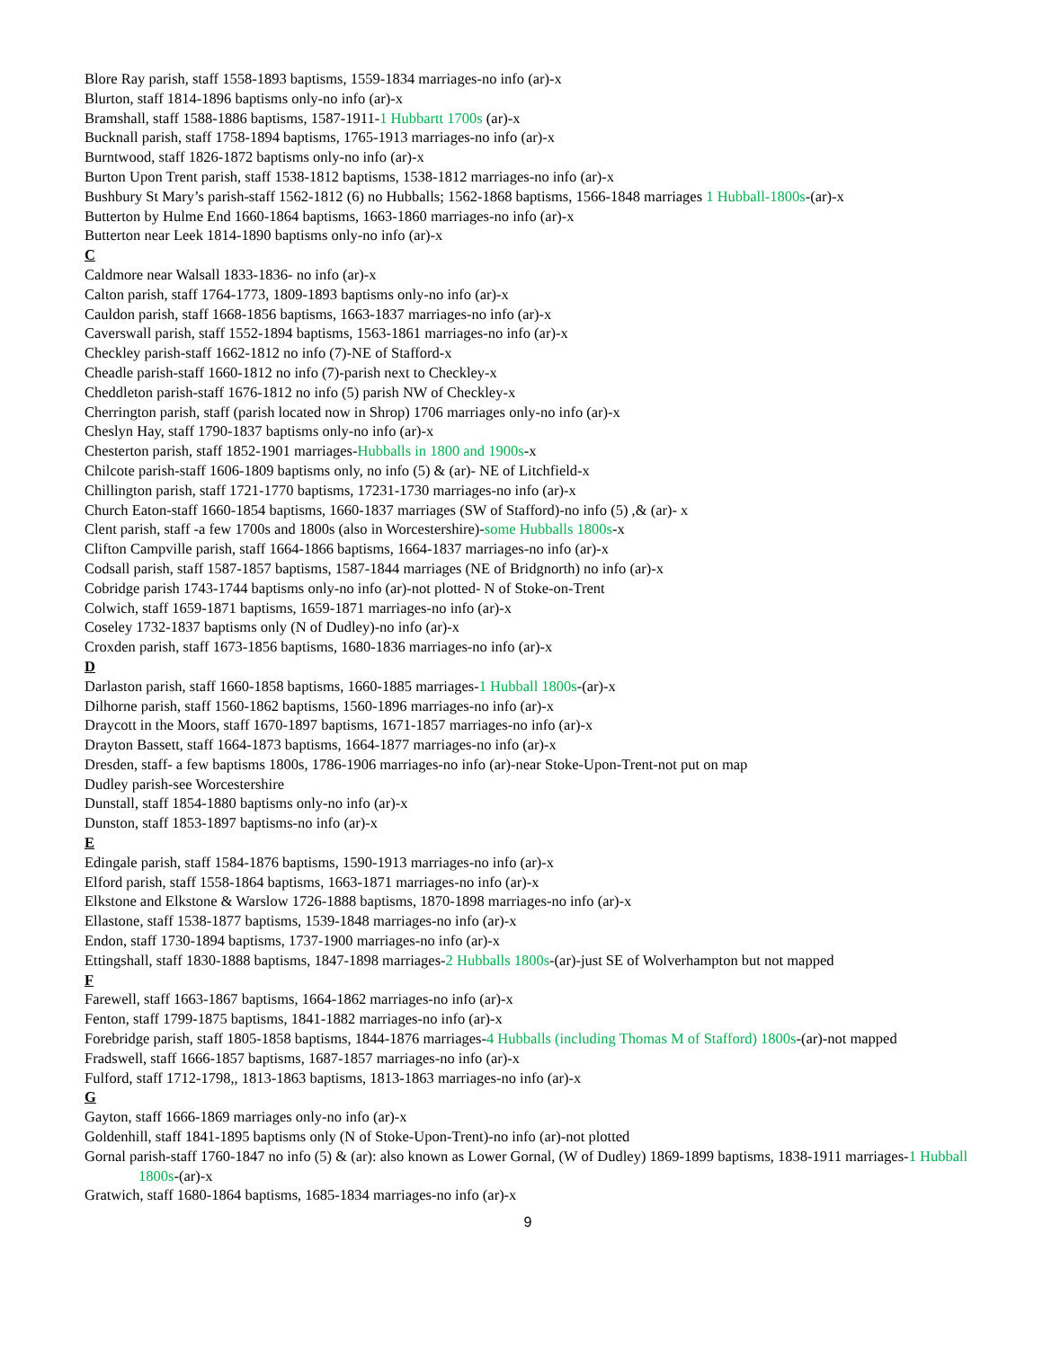Blore Ray parish, staff 1558-1893 baptisms, 1559-1834 marriages-no info (ar)-x
Blurton, staff 1814-1896 baptisms only-no info (ar)-x
Bramshall, staff 1588-1886 baptisms, 1587-1911-1 Hubbartt 1700s (ar)-x
Bucknall parish, staff 1758-1894 baptisms, 1765-1913 marriages-no info (ar)-x
Burntwood, staff 1826-1872 baptisms only-no info (ar)-x
Burton Upon Trent parish, staff 1538-1812 baptisms, 1538-1812 marriages-no info (ar)-x
Bushbury St Mary’s parish-staff 1562-1812 (6) no Hubballs; 1562-1868 baptisms, 1566-1848 marriages 1 Hubball-1800s-(ar)-x
Butterton by Hulme End 1660-1864 baptisms, 1663-1860 marriages-no info (ar)-x
Butterton near Leek 1814-1890 baptisms only-no info (ar)-x
C
Caldmore near Walsall 1833-1836- no info (ar)-x
Calton parish, staff 1764-1773, 1809-1893 baptisms only-no info (ar)-x
Cauldon parish, staff 1668-1856 baptisms, 1663-1837 marriages-no info (ar)-x
Caverswall parish, staff 1552-1894 baptisms, 1563-1861 marriages-no info (ar)-x
Checkley parish-staff 1662-1812 no info (7)-NE of Stafford-x
Cheadle parish-staff 1660-1812 no info (7)-parish next to Checkley-x
Cheddleton parish-staff 1676-1812 no info (5) parish NW of Checkley-x
Cherrington parish, staff (parish located now in Shrop) 1706 marriages only-no info (ar)-x
Cheslyn Hay, staff 1790-1837 baptisms only-no info (ar)-x
Chesterton parish, staff 1852-1901 marriages-Hubballs in 1800 and 1900s-x
Chilcote parish-staff 1606-1809 baptisms only, no info (5) & (ar)- NE of Litchfield-x
Chillington parish, staff 1721-1770 baptisms, 17231-1730 marriages-no info (ar)-x
Church Eaton-staff 1660-1854 baptisms, 1660-1837 marriages (SW of Stafford)-no info (5) ,& (ar)- x
Clent parish, staff -a few 1700s and 1800s (also in Worcestershire)-some Hubballs 1800s-x
Clifton Campville parish, staff 1664-1866 baptisms, 1664-1837 marriages-no info (ar)-x
Codsall parish, staff 1587-1857 baptisms, 1587-1844 marriages (NE of Bridgnorth) no info (ar)-x
Cobridge parish 1743-1744 baptisms only-no info (ar)-not plotted- N of Stoke-on-Trent
Colwich, staff 1659-1871 baptisms, 1659-1871 marriages-no info (ar)-x
Coseley 1732-1837 baptisms only (N of Dudley)-no info (ar)-x
Croxden parish, staff 1673-1856 baptisms, 1680-1836 marriages-no info (ar)-x
D
Darlaston parish, staff 1660-1858 baptisms, 1660-1885 marriages-1 Hubball 1800s-(ar)-x
Dilhorne parish, staff 1560-1862 baptisms, 1560-1896 marriages-no info (ar)-x
Draycott in the Moors, staff 1670-1897 baptisms, 1671-1857 marriages-no info (ar)-x
Drayton Bassett, staff 1664-1873 baptisms, 1664-1877 marriages-no info (ar)-x
Dresden, staff- a few baptisms 1800s, 1786-1906 marriages-no info (ar)-near Stoke-Upon-Trent-not put on map
Dudley parish-see Worcestershire
Dunstall, staff 1854-1880 baptisms only-no info (ar)-x
Dunston, staff 1853-1897 baptisms-no info (ar)-x
E
Edingale parish, staff 1584-1876 baptisms, 1590-1913 marriages-no info (ar)-x
Elford parish, staff 1558-1864 baptisms, 1663-1871 marriages-no info (ar)-x
Elkstone and Elkstone & Warslow 1726-1888 baptisms, 1870-1898 marriages-no info (ar)-x
Ellastone, staff 1538-1877 baptisms, 1539-1848 marriages-no info (ar)-x
Endon, staff 1730-1894 baptisms, 1737-1900 marriages-no info (ar)-x
Ettingshall, staff 1830-1888 baptisms, 1847-1898 marriages-2 Hubballs 1800s-(ar)-just SE of Wolverhampton but not mapped
F
Farewell, staff 1663-1867 baptisms, 1664-1862 marriages-no info (ar)-x
Fenton, staff 1799-1875 baptisms, 1841-1882 marriages-no info (ar)-x
Forebridge parish, staff 1805-1858 baptisms, 1844-1876 marriages-4 Hubballs (including Thomas M of Stafford) 1800s-(ar)-not mapped
Fradswell, staff 1666-1857 baptisms, 1687-1857 marriages-no info (ar)-x
Fulford, staff 1712-1798,, 1813-1863 baptisms, 1813-1863 marriages-no info (ar)-x
G
Gayton, staff 1666-1869 marriages only-no info (ar)-x
Goldenhill, staff 1841-1895 baptisms only (N of Stoke-Upon-Trent)-no info (ar)-not plotted
Gornal parish-staff 1760-1847 no info (5) & (ar): also known as Lower Gornal, (W of Dudley) 1869-1899 baptisms, 1838-1911 marriages-1 Hubball 1800s-(ar)-x
Gratwich, staff 1680-1864 baptisms, 1685-1834 marriages-no info (ar)-x
9